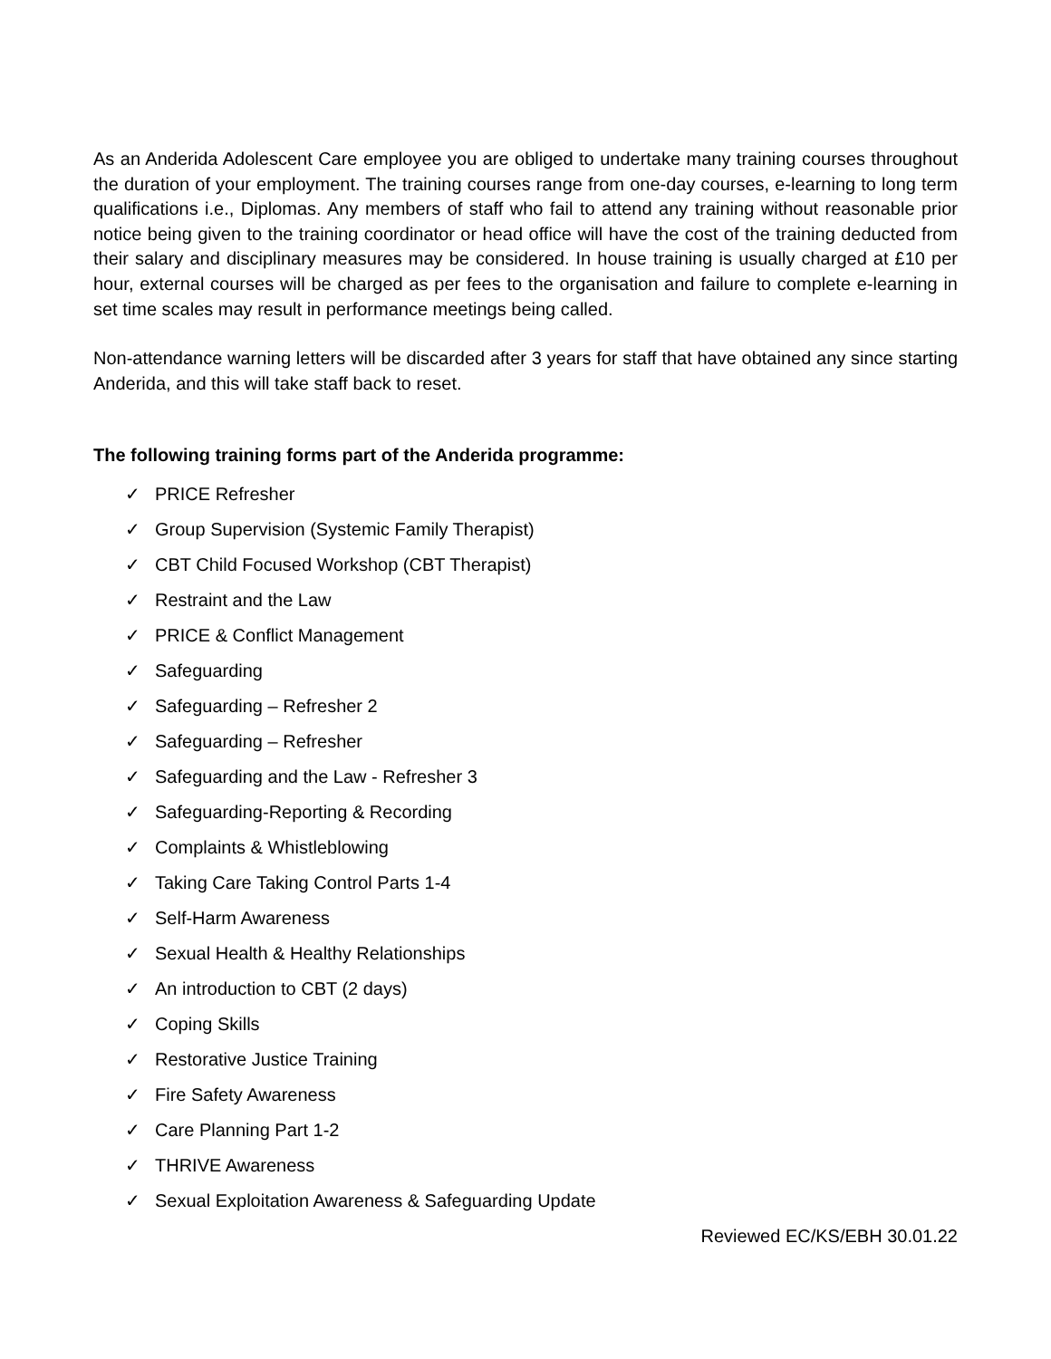As an Anderida Adolescent Care employee you are obliged to undertake many training courses throughout the duration of your employment. The training courses range from one-day courses, e-learning to long term qualifications i.e., Diplomas. Any members of staff who fail to attend any training without reasonable prior notice being given to the training coordinator or head office will have the cost of the training deducted from their salary and disciplinary measures may be considered. In house training is usually charged at £10 per hour, external courses will be charged as per fees to the organisation and failure to complete e-learning in set time scales may result in performance meetings being called.
Non-attendance warning letters will be discarded after 3 years for staff that have obtained any since starting Anderida, and this will take staff back to reset.
The following training forms part of the Anderida programme:
✓ PRICE Refresher
✓ Group Supervision (Systemic Family Therapist)
✓ CBT Child Focused Workshop (CBT Therapist)
✓ Restraint and the Law
✓ PRICE & Conflict Management
✓ Safeguarding
✓ Safeguarding – Refresher 2
✓ Safeguarding – Refresher
✓ Safeguarding and the Law - Refresher 3
✓ Safeguarding-Reporting & Recording
✓ Complaints & Whistleblowing
✓ Taking Care Taking Control Parts 1-4
✓ Self-Harm Awareness
✓ Sexual Health & Healthy Relationships
✓ An introduction to CBT (2 days)
✓ Coping Skills
✓ Restorative Justice Training
✓ Fire Safety Awareness
✓ Care Planning Part 1-2
✓ THRIVE Awareness
✓ Sexual Exploitation Awareness & Safeguarding Update
Reviewed EC/KS/EBH 30.01.22